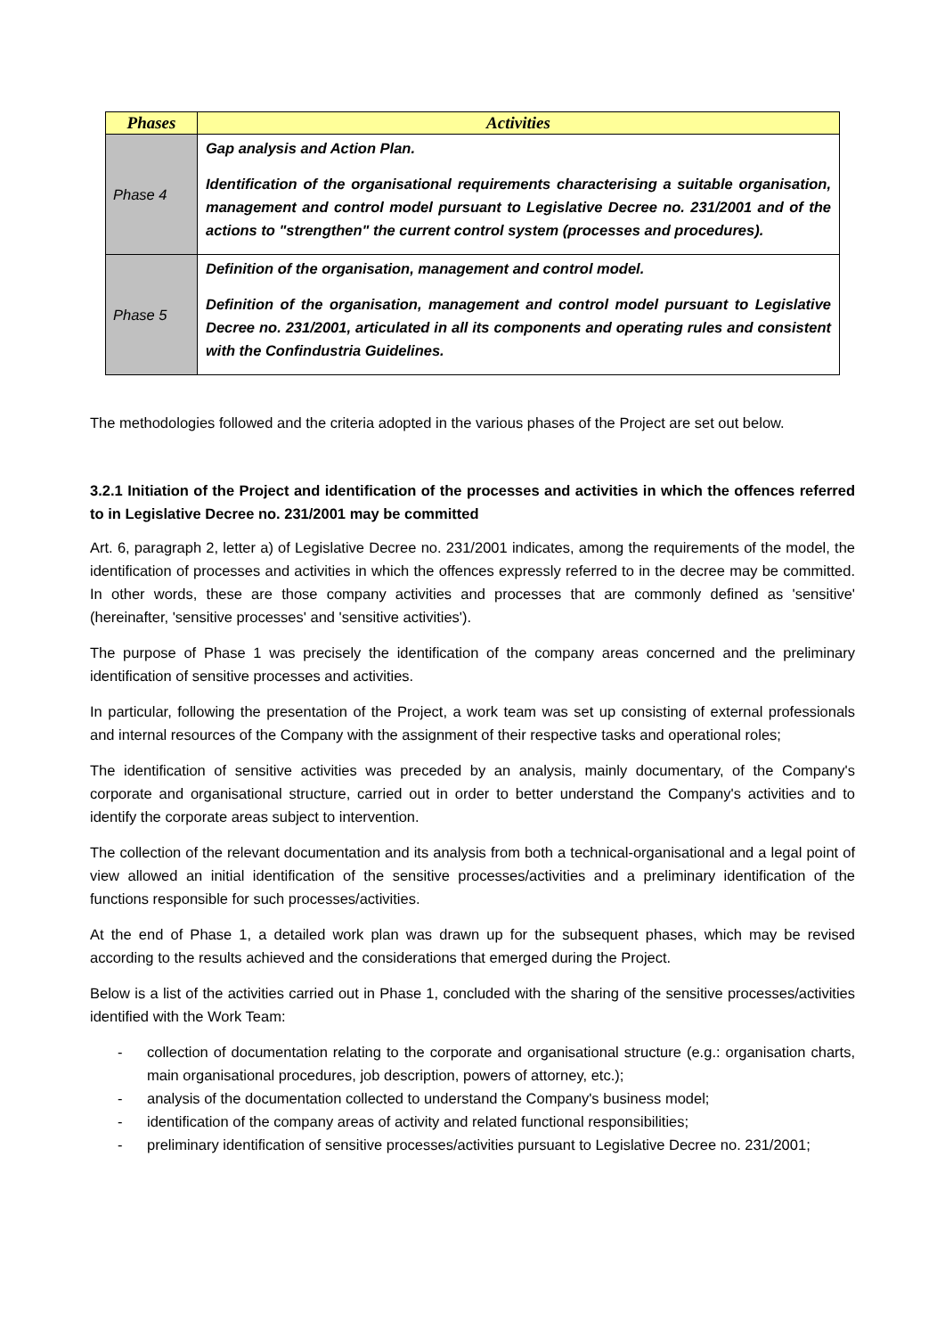| Phases | Activities |
| --- | --- |
| Phase 4 | Gap analysis and Action Plan. Identification of the organisational requirements characterising a suitable organisation, management and control model pursuant to Legislative Decree no. 231/2001 and of the actions to "strengthen" the current control system (processes and procedures). |
| Phase 5 | Definition of the organisation, management and control model. Definition of the organisation, management and control model pursuant to Legislative Decree no. 231/2001, articulated in all its components and operating rules and consistent with the Confindustria Guidelines. |
The methodologies followed and the criteria adopted in the various phases of the Project are set out below.
3.2.1 Initiation of the Project and identification of the processes and activities in which the offences referred to in Legislative Decree no. 231/2001 may be committed
Art. 6, paragraph 2, letter a) of Legislative Decree no. 231/2001 indicates, among the requirements of the model, the identification of processes and activities in which the offences expressly referred to in the decree may be committed. In other words, these are those company activities and processes that are commonly defined as 'sensitive' (hereinafter, 'sensitive processes' and 'sensitive activities').
The purpose of Phase 1 was precisely the identification of the company areas concerned and the preliminary identification of sensitive processes and activities.
In particular, following the presentation of the Project, a work team was set up consisting of external professionals and internal resources of the Company with the assignment of their respective tasks and operational roles;
The identification of sensitive activities was preceded by an analysis, mainly documentary, of the Company's corporate and organisational structure, carried out in order to better understand the Company's activities and to identify the corporate areas subject to intervention.
The collection of the relevant documentation and its analysis from both a technical-organisational and a legal point of view allowed an initial identification of the sensitive processes/activities and a preliminary identification of the functions responsible for such processes/activities.
At the end of Phase 1, a detailed work plan was drawn up for the subsequent phases, which may be revised according to the results achieved and the considerations that emerged during the Project.
Below is a list of the activities carried out in Phase 1, concluded with the sharing of the sensitive processes/activities identified with the Work Team:
- collection of documentation relating to the corporate and organisational structure (e.g.: organisation charts, main organisational procedures, job description, powers of attorney, etc.);
- analysis of the documentation collected to understand the Company's business model;
- identification of the company areas of activity and related functional responsibilities;
- preliminary identification of sensitive processes/activities pursuant to Legislative Decree no. 231/2001;